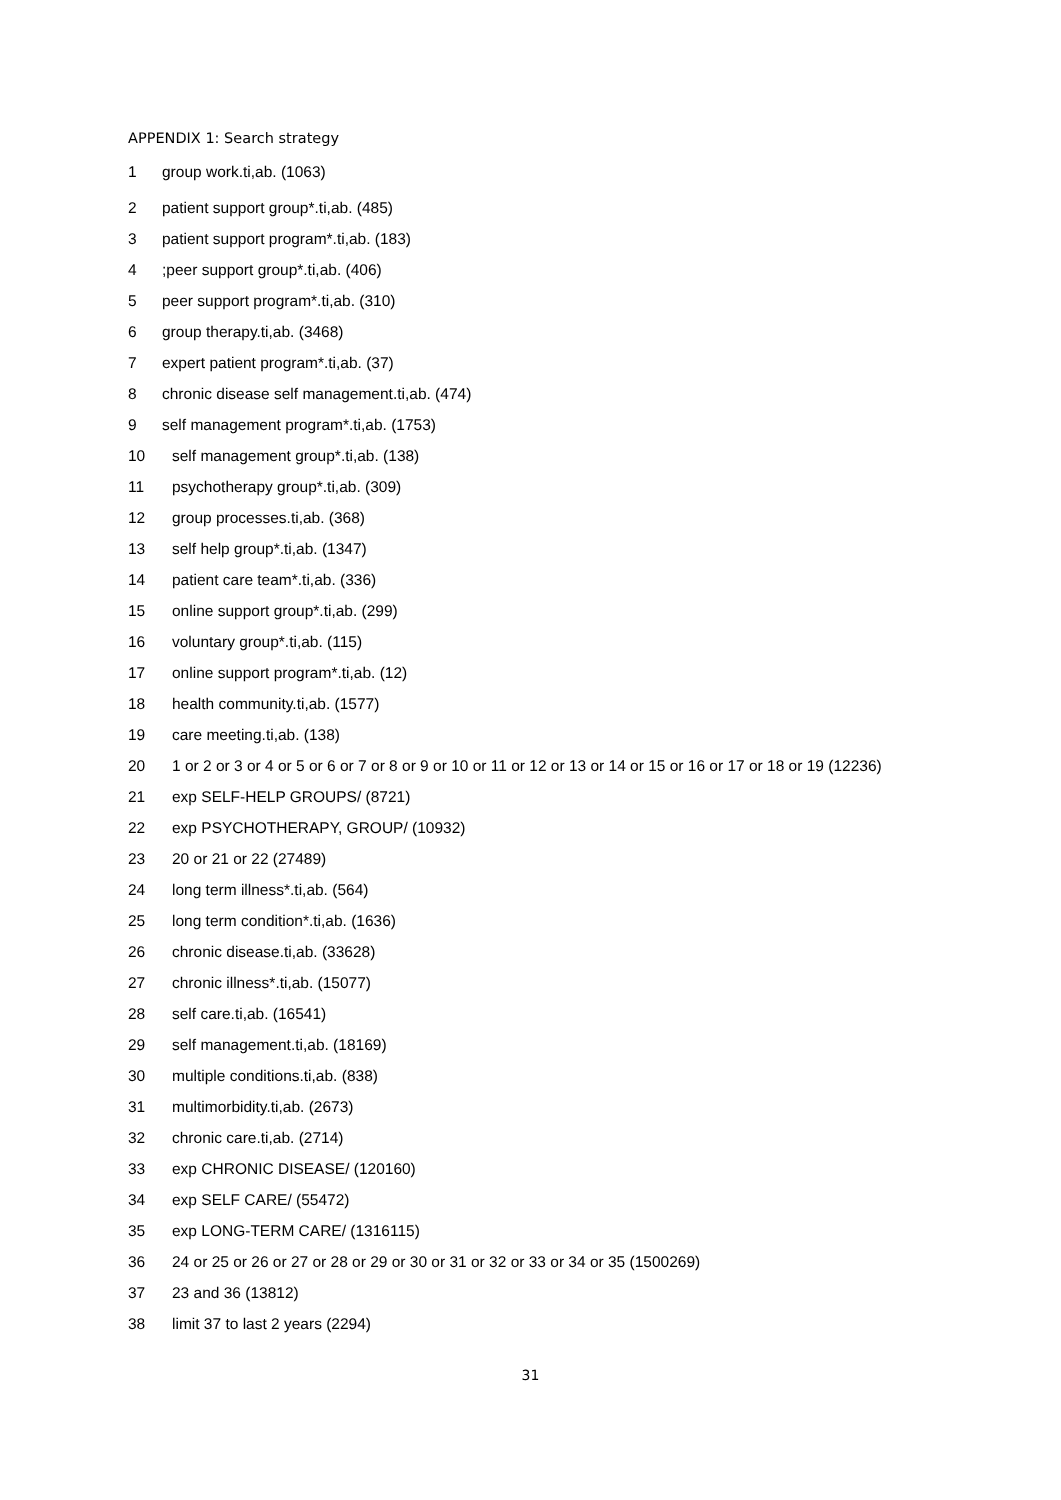APPENDIX 1: Search strategy
1 group work.ti,ab. (1063)
2 patient support group*.ti,ab. (485)
3 patient support program*.ti,ab. (183)
4;peer support group*.ti,ab. (406)
5 peer support program*.ti,ab. (310)
6 group therapy.ti,ab. (3468)
7 expert patient program*.ti,ab. (37)
8 chronic disease self management.ti,ab. (474)
9 self management program*.ti,ab. (1753)
10 self management group*.ti,ab. (138)
11 psychotherapy group*.ti,ab. (309)
12 group processes.ti,ab. (368)
13 self help group*.ti,ab. (1347)
14 patient care team*.ti,ab. (336)
15 online support group*.ti,ab. (299)
16 voluntary group*.ti,ab. (115)
17 online support program*.ti,ab. (12)
18 health community.ti,ab. (1577)
19 care meeting.ti,ab. (138)
20 1 or 2 or 3 or 4 or 5 or 6 or 7 or 8 or 9 or 10 or 11 or 12 or 13 or 14 or 15 or 16 or 17 or 18 or 19 (12236)
21 exp SELF-HELP GROUPS/ (8721)
22 exp PSYCHOTHERAPY, GROUP/ (10932)
23 20 or 21 or 22 (27489)
24 long term illness*.ti,ab. (564)
25 long term condition*.ti,ab. (1636)
26 chronic disease.ti,ab. (33628)
27 chronic illness*.ti,ab. (15077)
28 self care.ti,ab. (16541)
29 self management.ti,ab. (18169)
30 multiple conditions.ti,ab. (838)
31 multimorbidity.ti,ab. (2673)
32 chronic care.ti,ab. (2714)
33 exp CHRONIC DISEASE/ (120160)
34 exp SELF CARE/ (55472)
35 exp LONG-TERM CARE/ (1316115)
36 24 or 25 or 26 or 27 or 28 or 29 or 30 or 31 or 32 or 33 or 34 or 35 (1500269)
37 23 and 36 (13812)
38 limit 37 to last 2 years (2294)
31